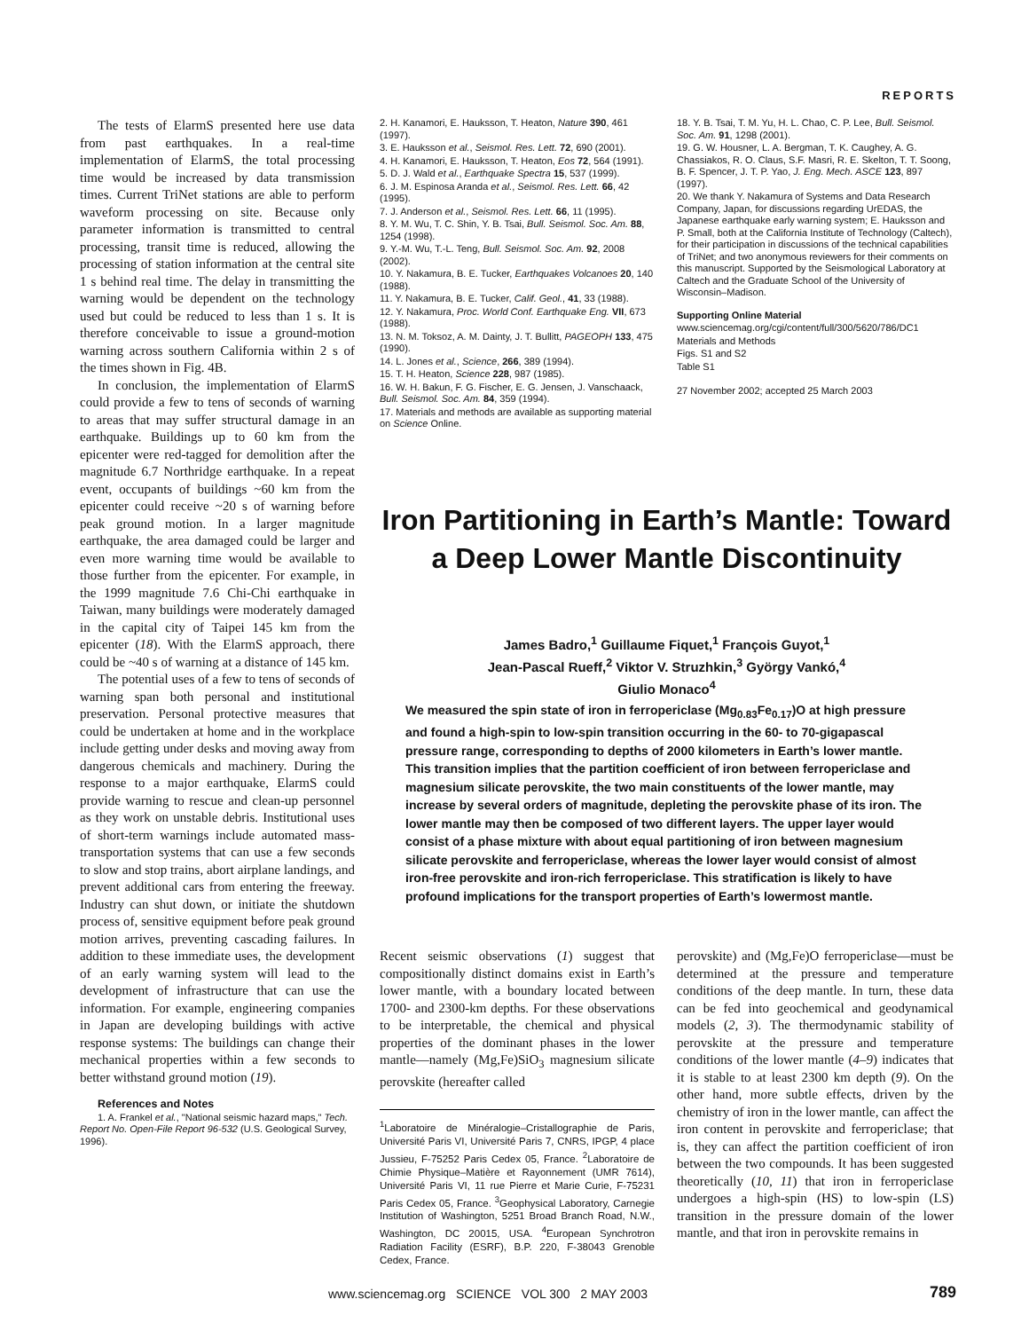REPORTS
The tests of ElarmS presented here use data from past earthquakes. In a real-time implementation of ElarmS, the total processing time would be increased by data transmission times. Current TriNet stations are able to perform waveform processing on site. Because only parameter information is transmitted to central processing, transit time is reduced, allowing the processing of station information at the central site 1 s behind real time. The delay in transmitting the warning would be dependent on the technology used but could be reduced to less than 1 s. It is therefore conceivable to issue a ground-motion warning across southern California within 2 s of the times shown in Fig. 4B.
In conclusion, the implementation of ElarmS could provide a few to tens of seconds of warning to areas that may suffer structural damage in an earthquake. Buildings up to 60 km from the epicenter were red-tagged for demolition after the magnitude 6.7 Northridge earthquake. In a repeat event, occupants of buildings ~60 km from the epicenter could receive ~20 s of warning before peak ground motion. In a larger magnitude earthquake, the area damaged could be larger and even more warning time would be available to those further from the epicenter. For example, in the 1999 magnitude 7.6 Chi-Chi earthquake in Taiwan, many buildings were moderately damaged in the capital city of Taipei 145 km from the epicenter (18). With the ElarmS approach, there could be ~40 s of warning at a distance of 145 km.
The potential uses of a few to tens of seconds of warning span both personal and institutional preservation. Personal protective measures that could be undertaken at home and in the workplace include getting under desks and moving away from dangerous chemicals and machinery. During the response to a major earthquake, ElarmS could provide warning to rescue and clean-up personnel as they work on unstable debris. Institutional uses of short-term warnings include automated mass-transportation systems that can use a few seconds to slow and stop trains, abort airplane landings, and prevent additional cars from entering the freeway. Industry can shut down, or initiate the shutdown process of, sensitive equipment before peak ground motion arrives, preventing cascading failures. In addition to these immediate uses, the development of an early warning system will lead to the development of infrastructure that can use the information. For example, engineering companies in Japan are developing buildings with active response systems: The buildings can change their mechanical properties within a few seconds to better withstand ground motion (19).
References and Notes
1. A. Frankel et al., "National seismic hazard maps," Tech. Report No. Open-File Report 96-532 (U.S. Geological Survey, 1996).
2. H. Kanamori, E. Hauksson, T. Heaton, Nature 390, 461 (1997).
3. E. Hauksson et al., Seismol. Res. Lett. 72, 690 (2001).
4. H. Kanamori, E. Hauksson, T. Heaton, Eos 72, 564 (1991).
5. D. J. Wald et al., Earthquake Spectra 15, 537 (1999).
6. J. M. Espinosa Aranda et al., Seismol. Res. Lett. 66, 42 (1995).
7. J. Anderson et al., Seismol. Res. Lett. 66, 11 (1995).
8. Y. M. Wu, T. C. Shin, Y. B. Tsai, Bull. Seismol. Soc. Am. 88, 1254 (1998).
9. Y.-M. Wu, T.-L. Teng, Bull. Seismol. Soc. Am. 92, 2008 (2002).
10. Y. Nakamura, B. E. Tucker, Earthquakes Volcanoes 20, 140 (1988).
11. Y. Nakamura, B. E. Tucker, Calif. Geol., 41, 33 (1988).
12. Y. Nakamura, Proc. World Conf. Earthquake Eng. VII, 673 (1988).
13. N. M. Toksoz, A. M. Dainty, J. T. Bullitt, PAGEOPH 133, 475 (1990).
14. L. Jones et al., Science, 266, 389 (1994).
15. T. H. Heaton, Science 228, 987 (1985).
16. W. H. Bakun, F. G. Fischer, E. G. Jensen, J. Vanschaack, Bull. Seismol. Soc. Am. 84, 359 (1994).
17. Materials and methods are available as supporting material on Science Online.
18. Y. B. Tsai, T. M. Yu, H. L. Chao, C. P. Lee, Bull. Seismol. Soc. Am. 91, 1298 (2001).
19. G. W. Housner, L. A. Bergman, T. K. Caughey, A. G. Chassiakos, R. O. Claus, S.F. Masri, R. E. Skelton, T. T. Soong, B. F. Spencer, J. T. P. Yao, J. Eng. Mech. ASCE 123, 897 (1997).
20. We thank Y. Nakamura of Systems and Data Research Company, Japan, for discussions regarding UrEDAS, the Japanese earthquake early warning system; E. Hauksson and P. Small, both at the California Institute of Technology (Caltech), for their participation in discussions of the technical capabilities of TriNet; and two anonymous reviewers for their comments on this manuscript. Supported by the Seismological Laboratory at Caltech and the Graduate School of the University of Wisconsin–Madison.
Supporting Online Material
www.sciencemag.org/cgi/content/full/300/5620/786/DC1
Materials and Methods
Figs. S1 and S2
Table S1
27 November 2002; accepted 25 March 2003
Iron Partitioning in Earth’s Mantle: Toward a Deep Lower Mantle Discontinuity
James Badro,<sup>1</sup> Guillaume Fiquet,<sup>1</sup> François Guyot,<sup>1</sup>
Jean-Pascal Rueff,<sup>2</sup> Viktor V. Struzhkin,<sup>3</sup> György Vankó,<sup>4</sup>
Giulio Monaco<sup>4</sup>
We measured the spin state of iron in ferropericlase (Mg<sub>0.83</sub>Fe<sub>0.17</sub>)O at high pressure and found a high-spin to low-spin transition occurring in the 60- to 70-gigapascal pressure range, corresponding to depths of 2000 kilometers in Earth’s lower mantle. This transition implies that the partition coefficient of iron between ferropericlase and magnesium silicate perovskite, the two main constituents of the lower mantle, may increase by several orders of magnitude, depleting the perovskite phase of its iron. The lower mantle may then be composed of two different layers. The upper layer would consist of a phase mixture with about equal partitioning of iron between magnesium silicate perovskite and ferropericlase, whereas the lower layer would consist of almost iron-free perovskite and iron-rich ferropericlase. This stratification is likely to have profound implications for the transport properties of Earth’s lowermost mantle.
Recent seismic observations (1) suggest that compositionally distinct domains exist in Earth’s lower mantle, with a boundary located between 1700- and 2300-km depths. For these observations to be interpretable, the chemical and physical properties of the dominant phases in the lower mantle—namely (Mg,Fe)SiO<sub>3</sub> magnesium silicate perovskite (hereafter called
<sup>1</sup> Laboratoire de Minéralogie–Cristallographie de Paris, Université Paris VI, Université Paris 7, CNRS, IPGP, 4 place Jussieu, F-75252 Paris Cedex 05, France. <sup>2</sup>Laboratoire de Chimie Physique–Matière et Rayonnement (UMR 7614), Université Paris VI, 11 rue Pierre et Marie Curie, F-75231 Paris Cedex 05, France. <sup>3</sup>Geophysical Laboratory, Carnegie Institution of Washington, 5251 Broad Branch Road, N.W., Washington, DC 20015, USA. <sup>4</sup>European Synchrotron Radiation Facility (ESRF), B.P. 220, F-38043 Grenoble Cedex, France.
perovskite) and (Mg,Fe)O ferropericlase—must be determined at the pressure and temperature conditions of the deep mantle. In turn, these data can be fed into geochemical and geodynamical models (2, 3). The thermodynamic stability of perovskite at the pressure and temperature conditions of the lower mantle (4–9) indicates that it is stable to at least 2300 km depth (9). On the other hand, more subtle effects, driven by the chemistry of iron in the lower mantle, can affect the iron content in perovskite and ferropericlase; that is, they can affect the partition coefficient of iron between the two compounds. It has been suggested theoretically (10, 11) that iron in ferropericlase undergoes a high-spin (HS) to low-spin (LS) transition in the pressure domain of the lower mantle, and that iron in perovskite remains in
www.sciencemag.org SCIENCE VOL 300 2 MAY 2003
789